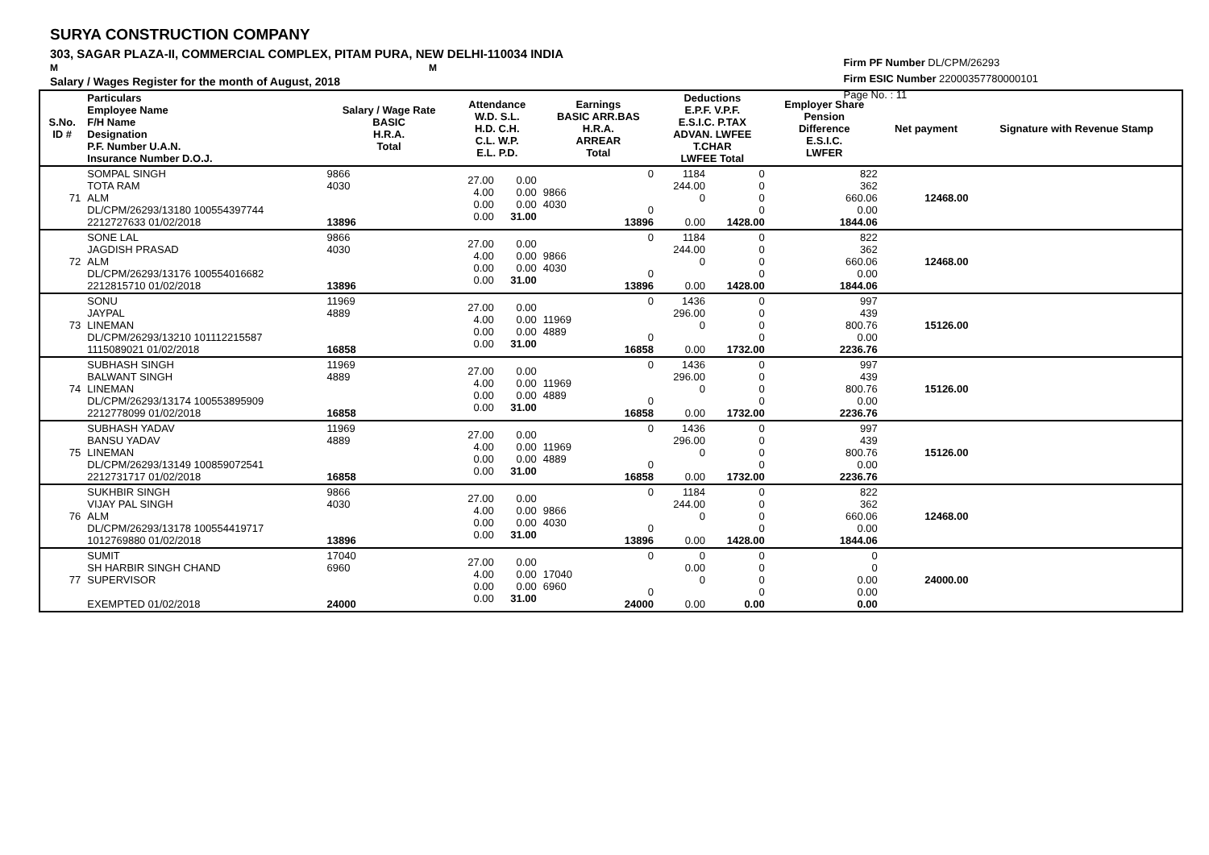SURYA CONSTRUCTION COMPANY
303, SAGAR PLAZA-II, COMMERCIAL COMPLEX, PITAM PURA, NEW DELHI-110034 INDIA
M M
Salary / Wages Register for the month of August, 2018
Firm PF Number DL/CPM/26293
Firm ESIC Number 22000357780000101
Page No. : 11
| S.No. ID # | Particulars Employee Name F/H Name Designation P.F. Number U.A.N. Insurance Number D.O.J. | Salary / Wage Rate BASIC H.R.A. Total | Attendance W.D. S.L. H.D. C.H. C.L. W.P. E.L. P.D. | | Earnings BASIC ARR.BAS H.R.A. ARREAR Total | | Deductions E.P.F. V.P.F. E.S.I.C. P.TAX ADVAN. LWFEE T.CHAR LWFEE Total | | Employer Share Pension Difference E.S.I.C. LWFER | Net payment | Signature with Revenue Stamp |
| --- | --- | --- | --- | --- | --- | --- | --- | --- | --- | --- | --- |
| 71 | SOMPAL SINGH TOTA RAM ALM DL/CPM/26293/13180 100554397744 2212727633 01/02/2018 | 9866 4030 13896 | 27.00 4.00 0.00 0.00 | 0.00 0.00 0.00 31.00 | 9866 4030 | 0 0 13896 | 1184 244.00 0 0.00 | 0 0 0 0 1428.00 | 822 362 660.06 0.00 1844.06 | 12468.00 | |
| 72 | SONE LAL JAGDISH PRASAD ALM DL/CPM/26293/13176 100554016682 2212815710 01/02/2018 | 9866 4030 13896 | 27.00 4.00 0.00 0.00 | 0.00 0.00 0.00 31.00 | 9866 4030 | 0 0 13896 | 1184 244.00 0 0.00 | 0 0 0 0 1428.00 | 822 362 660.06 0.00 1844.06 | 12468.00 | |
| 73 | SONU JAYPAL LINEMAN DL/CPM/26293/13210 101112215587 1115089021 01/02/2018 | 11969 4889 16858 | 27.00 4.00 0.00 0.00 | 0.00 0.00 0.00 31.00 | 11969 4889 | 0 0 16858 | 1436 296.00 0 0.00 | 0 0 0 0 1732.00 | 997 439 800.76 0.00 2236.76 | 15126.00 | |
| 74 | SUBHASH SINGH BALWANT SINGH LINEMAN DL/CPM/26293/13174 100553895909 2212778099 01/02/2018 | 11969 4889 16858 | 27.00 4.00 0.00 0.00 | 0.00 0.00 0.00 31.00 | 11969 4889 | 0 0 16858 | 1436 296.00 0 0.00 | 0 0 0 0 1732.00 | 997 439 800.76 0.00 2236.76 | 15126.00 | |
| 75 | SUBHASH YADAV BANSU YADAV LINEMAN DL/CPM/26293/13149 100859072541 2212731717 01/02/2018 | 11969 4889 16858 | 27.00 4.00 0.00 0.00 | 0.00 0.00 0.00 31.00 | 11969 4889 | 0 0 16858 | 1436 296.00 0 0.00 | 0 0 0 0 1732.00 | 997 439 800.76 0.00 2236.76 | 15126.00 | |
| 76 | SUKHBIR SINGH VIJAY PAL SINGH ALM DL/CPM/26293/13178 100554419717 1012769880 01/02/2018 | 9866 4030 13896 | 27.00 4.00 0.00 0.00 | 0.00 0.00 0.00 31.00 | 9866 4030 | 0 0 13896 | 1184 244.00 0 0.00 | 0 0 0 0 1428.00 | 822 362 660.06 0.00 1844.06 | 12468.00 | |
| 77 | SUMIT SH HARBIR SINGH CHAND SUPERVISOR EXEMPTED 01/02/2018 | 17040 6960 24000 | 27.00 4.00 0.00 0.00 | 0.00 0.00 0.00 31.00 | 17040 6960 | 0 0 24000 | 0 0.00 0 0.00 | 0 0 0 0 0.00 | 0 0 0.00 0.00 0.00 | 24000.00 | |